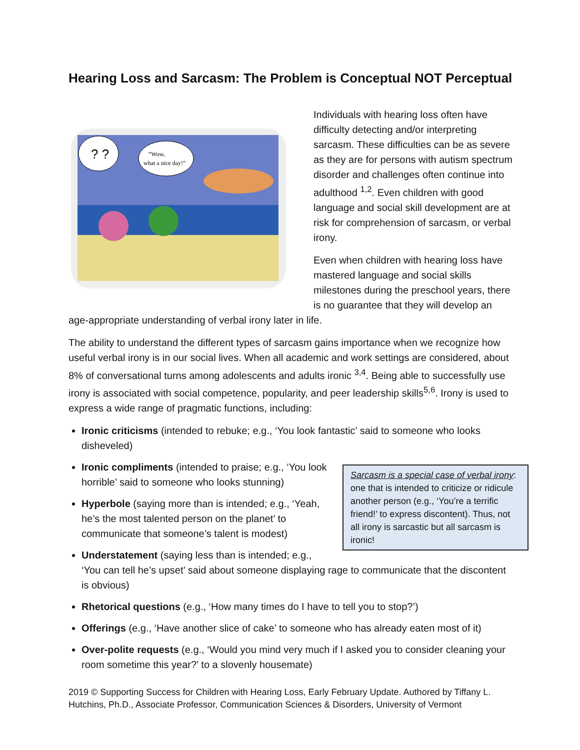Hearing Loss and Sarcasm: The Problem is Conceptual NOT Perceptual
? ?
“Wow,
what a nice day!”
Individuals with hearing loss often have difficulty detecting and/or interpreting sarcasm. These difficulties can be as severe as they are for persons with autism spectrum disorder and challenges often continue into adulthood <sup>1,2</sup>. Even children with good language and social skill development are at risk for comprehension of sarcasm, or verbal irony.
Even when children with hearing loss have mastered language and social skills milestones during the preschool years, there is no guarantee that they will develop an age-appropriate understanding of verbal irony later in life.
The ability to understand the different types of sarcasm gains importance when we recognize how useful verbal irony is in our social lives. When all academic and work settings are considered, about 8% of conversational turns among adolescents and adults ironic <sup>3,4</sup>. Being able to successfully use irony is associated with social competence, popularity, and peer leadership skills<sup>5,6</sup>. Irony is used to express a wide range of pragmatic functions, including:
Ironic criticisms (intended to rebuke; e.g., ‘You look fantastic’ said to someone who looks disheveled)
Sarcasm is a special case of verbal irony: one that is intended to criticize or ridicule another person (e.g., ‘You’re a terrific friend!’ to express discontent). Thus, not all irony is sarcastic but all sarcasm is ironic!
Ironic compliments (intended to praise; e.g., ‘You look horrible’ said to someone who looks stunning)
Hyperbole (saying more than is intended; e.g., ‘Yeah, he’s the most talented person on the planet’ to communicate that someone’s talent is modest)
Understatement (saying less than is intended; e.g., ‘You can tell he’s upset’ said about someone displaying rage to communicate that the discontent is obvious)
Rhetorical questions (e.g., ‘How many times do I have to tell you to stop?’)
Offerings (e.g., ‘Have another slice of cake’ to someone who has already eaten most of it)
Over-polite requests (e.g., ‘Would you mind very much if I asked you to consider cleaning your room sometime this year?’ to a slovenly housemate)
2019 © Supporting Success for Children with Hearing Loss, Early February Update. Authored by Tiffany L. Hutchins, Ph.D., Associate Professor, Communication Sciences & Disorders, University of Vermont